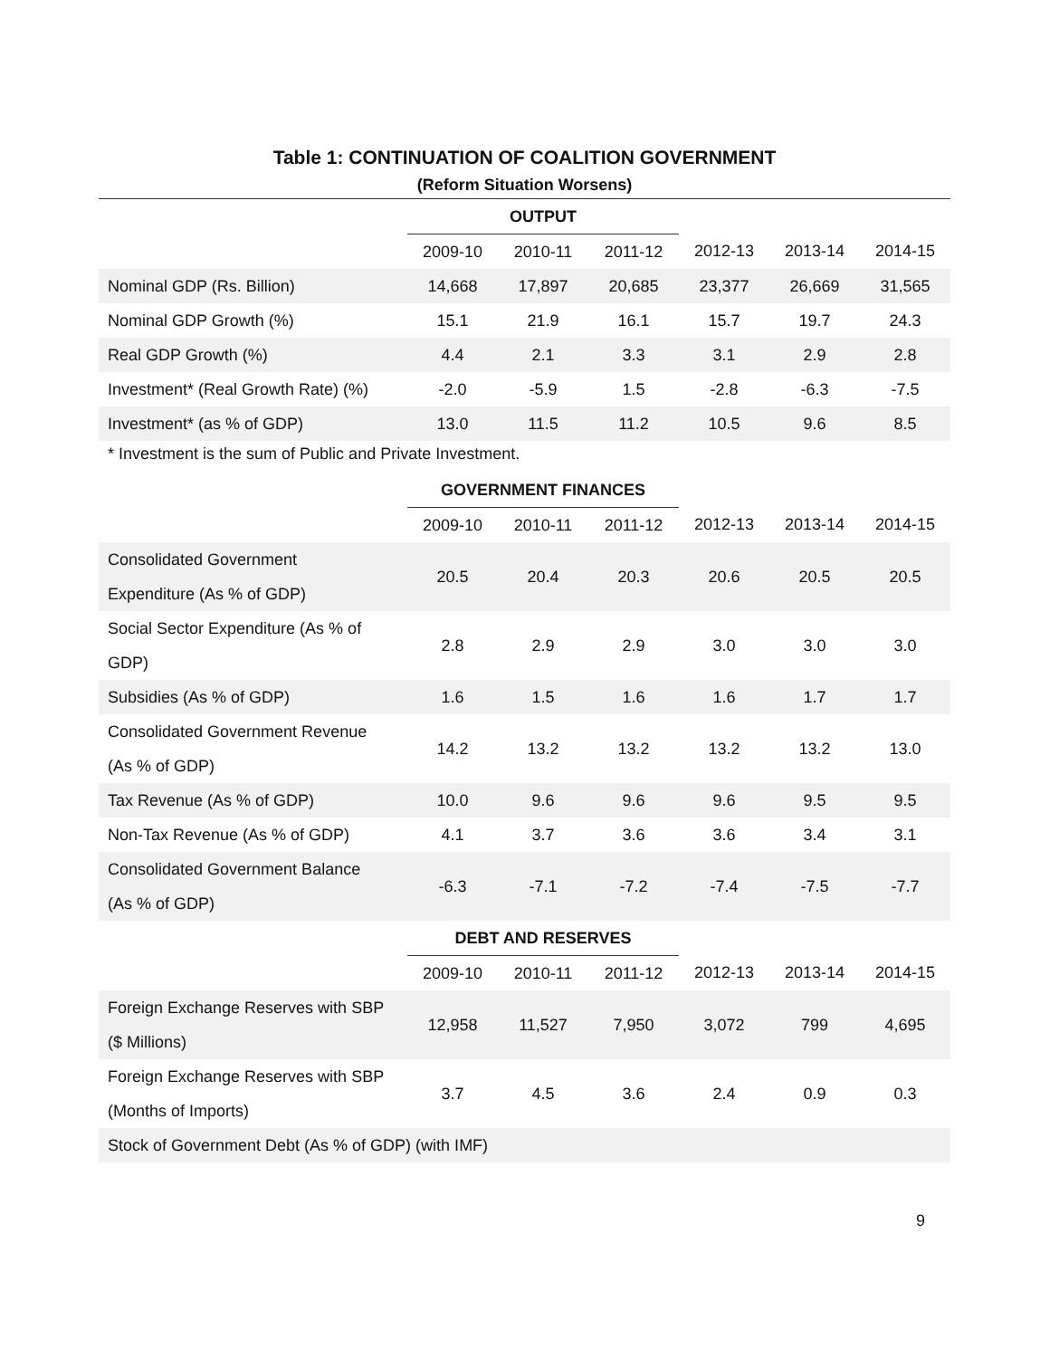Table 1: CONTINUATION OF COALITION GOVERNMENT
(Reform Situation Worsens)
| | OUTPUT | | | | | |
| | 2009-10 | 2010-11 | 2011-12 | 2012-13 | 2013-14 | 2014-15 |
| Nominal GDP (Rs. Billion) | 14,668 | 17,897 | 20,685 | 23,377 | 26,669 | 31,565 |
| Nominal GDP Growth (%) | 15.1 | 21.9 | 16.1 | 15.7 | 19.7 | 24.3 |
| Real GDP Growth (%) | 4.4 | 2.1 | 3.3 | 3.1 | 2.9 | 2.8 |
| Investment* (Real Growth Rate) (%) | -2.0 | -5.9 | 1.5 | -2.8 | -6.3 | -7.5 |
| Investment* (as % of GDP) | 13.0 | 11.5 | 11.2 | 10.5 | 9.6 | 8.5 |
* Investment is the sum of Public and Private Investment.
| | GOVERNMENT FINANCES | | | | | |
| | 2009-10 | 2010-11 | 2011-12 | 2012-13 | 2013-14 | 2014-15 |
| Consolidated Government Expenditure (As % of GDP) | 20.5 | 20.4 | 20.3 | 20.6 | 20.5 | 20.5 |
| Social Sector Expenditure (As % of GDP) | 2.8 | 2.9 | 2.9 | 3.0 | 3.0 | 3.0 |
| Subsidies (As % of GDP) | 1.6 | 1.5 | 1.6 | 1.6 | 1.7 | 1.7 |
| Consolidated Government Revenue (As % of GDP) | 14.2 | 13.2 | 13.2 | 13.2 | 13.2 | 13.0 |
| Tax Revenue (As % of GDP) | 10.0 | 9.6 | 9.6 | 9.6 | 9.5 | 9.5 |
| Non-Tax Revenue (As % of GDP) | 4.1 | 3.7 | 3.6 | 3.6 | 3.4 | 3.1 |
| Consolidated Government Balance (As % of GDP) | -6.3 | -7.1 | -7.2 | -7.4 | -7.5 | -7.7 |
| | DEBT AND RESERVES | | | | | |
| | 2009-10 | 2010-11 | 2011-12 | 2012-13 | 2013-14 | 2014-15 |
| Foreign Exchange Reserves with SBP ($ Millions) | 12,958 | 11,527 | 7,950 | 3,072 | 799 | 4,695 |
| Foreign Exchange Reserves with SBP (Months of Imports) | 3.7 | 4.5 | 3.6 | 2.4 | 0.9 | 0.3 |
| Stock of Government Debt (As % of GDP) (with IMF) | | | | | | |
9